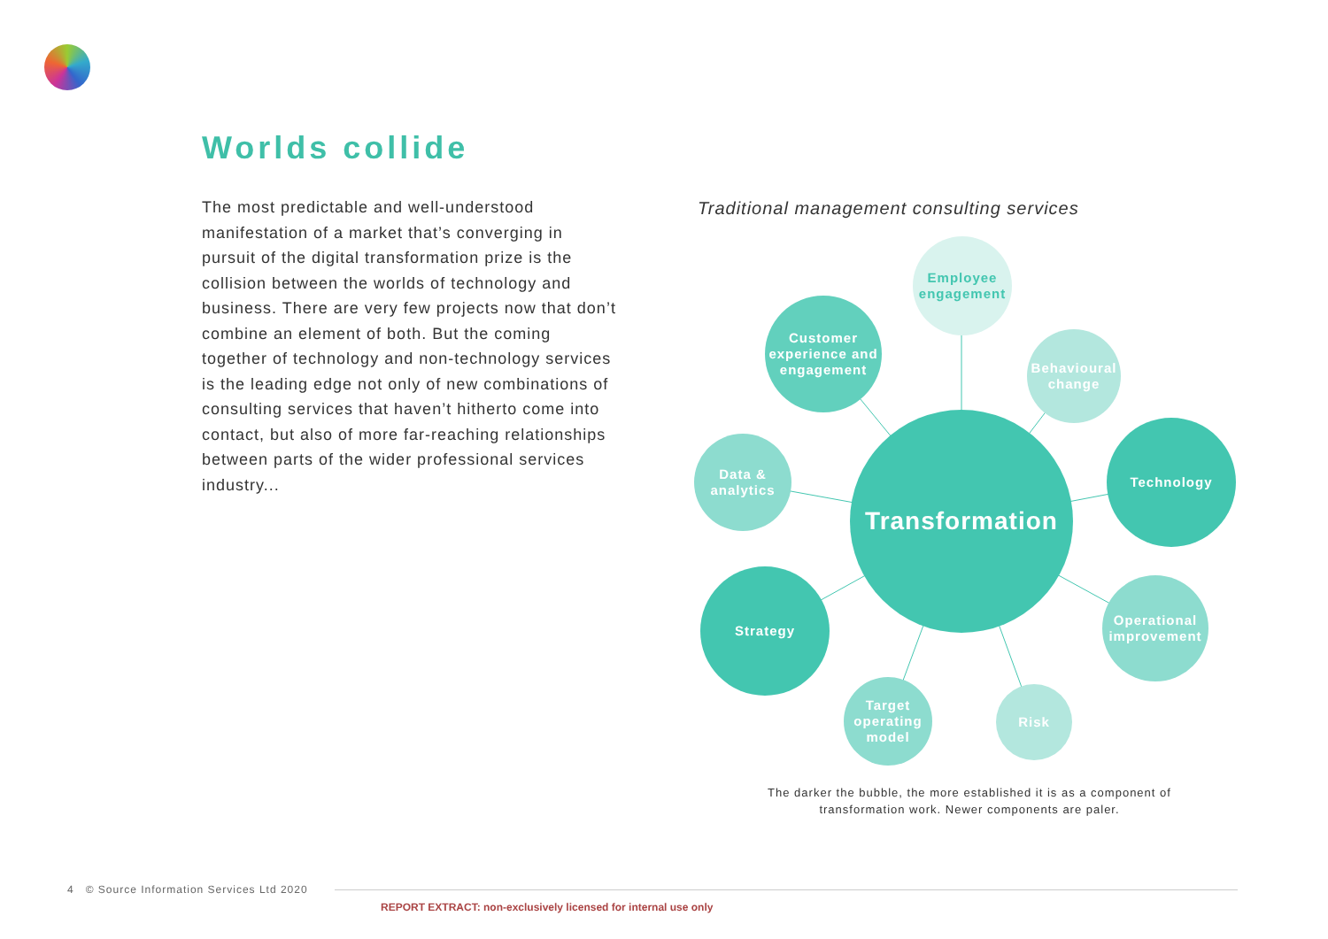Worlds collide
The most predictable and well-understood manifestation of a market that’s converging in pursuit of the digital transformation prize is the collision between the worlds of technology and business. There are very few projects now that don’t combine an element of both. But the coming together of technology and non-technology services is the leading edge not only of new combinations of consulting services that haven’t hitherto come into contact, but also of more far-reaching relationships between parts of the wider professional services industry...
Traditional management consulting services
Employee engagement
Customer experience and engagement
Behavioural change
Technology
Data & analytics
Transformation
Strategy
Operational improvement
Target operating model
Risk
The darker the bubble, the more established it is as a component of transformation work. Newer components are paler.
4 © Source Information Services Ltd 2020
REPORT EXTRACT: non-exclusively licensed for internal use only